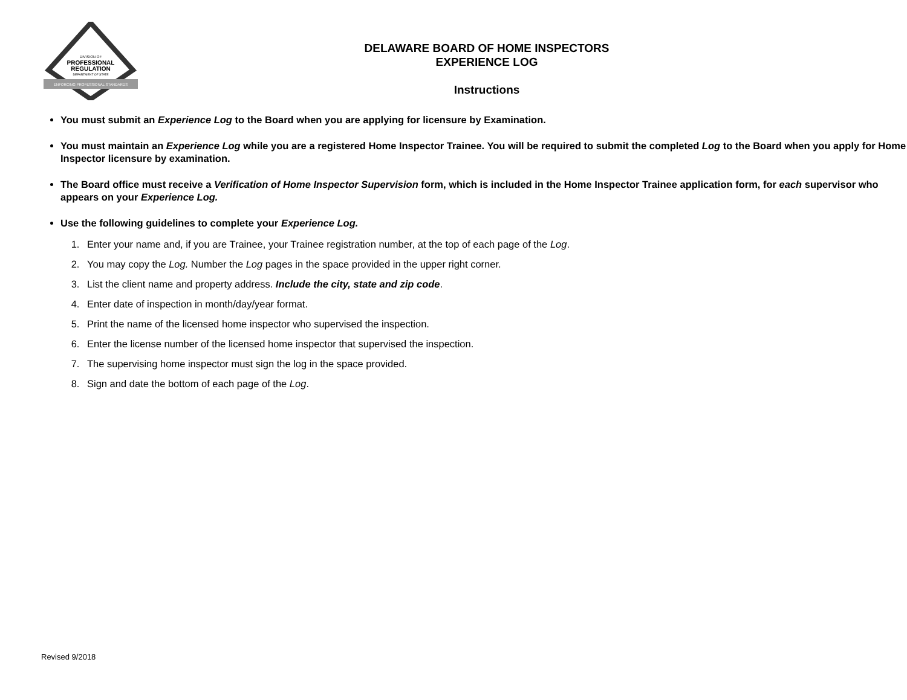DIVISION OF
PROFESSIONAL
REGULATION
DEPARTMENT OF STATE
ENFORCING PROFESSIONAL STANDARDS
DELAWARE BOARD OF HOME INSPECTORS
EXPERIENCE LOG
Instructions
You must submit an Experience Log to the Board when you are applying for licensure by Examination.
You must maintain an Experience Log while you are a registered Home Inspector Trainee. You will be required to submit the completed Log to the Board when you apply for Home Inspector licensure by examination.
The Board office must receive a Verification of Home Inspector Supervision form, which is included in the Home Inspector Trainee application form, for each supervisor who appears on your Experience Log.
Use the following guidelines to complete your Experience Log.
1. Enter your name and, if you are Trainee, your Trainee registration number, at the top of each page of the Log.
2. You may copy the Log. Number the Log pages in the space provided in the upper right corner.
3. List the client name and property address. Include the city, state and zip code.
4. Enter date of inspection in month/day/year format.
5. Print the name of the licensed home inspector who supervised the inspection.
6. Enter the license number of the licensed home inspector that supervised the inspection.
7. The supervising home inspector must sign the log in the space provided.
8. Sign and date the bottom of each page of the Log.
Revised 9/2018